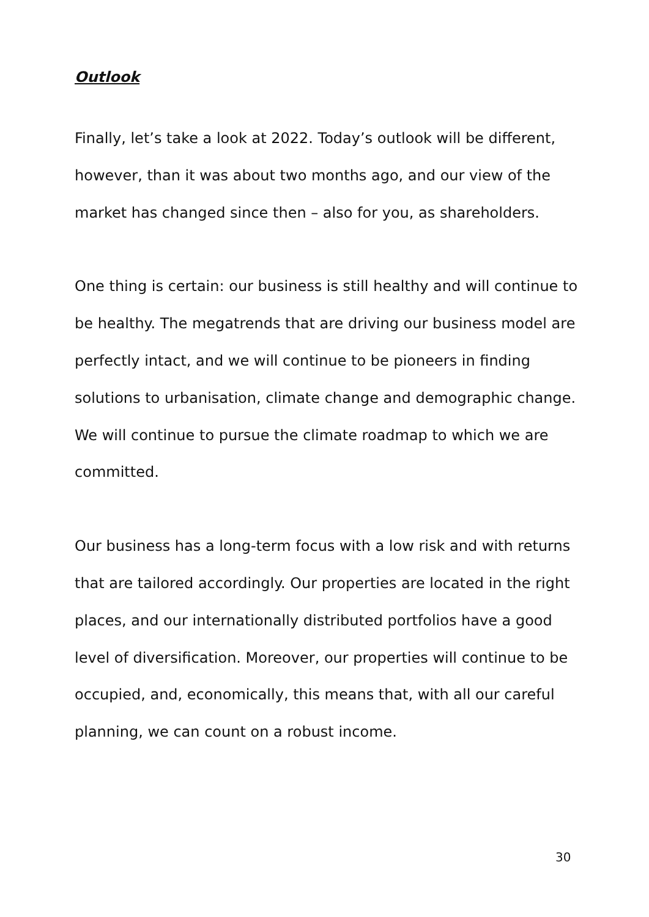Outlook
Finally, let’s take a look at 2022. Today’s outlook will be different, however, than it was about two months ago, and our view of the market has changed since then – also for you, as shareholders.
One thing is certain: our business is still healthy and will continue to be healthy. The megatrends that are driving our business model are perfectly intact, and we will continue to be pioneers in finding solutions to urbanisation, climate change and demographic change. We will continue to pursue the climate roadmap to which we are committed.
Our business has a long-term focus with a low risk and with returns that are tailored accordingly. Our properties are located in the right places, and our internationally distributed portfolios have a good level of diversification. Moreover, our properties will continue to be occupied, and, economically, this means that, with all our careful planning, we can count on a robust income.
30